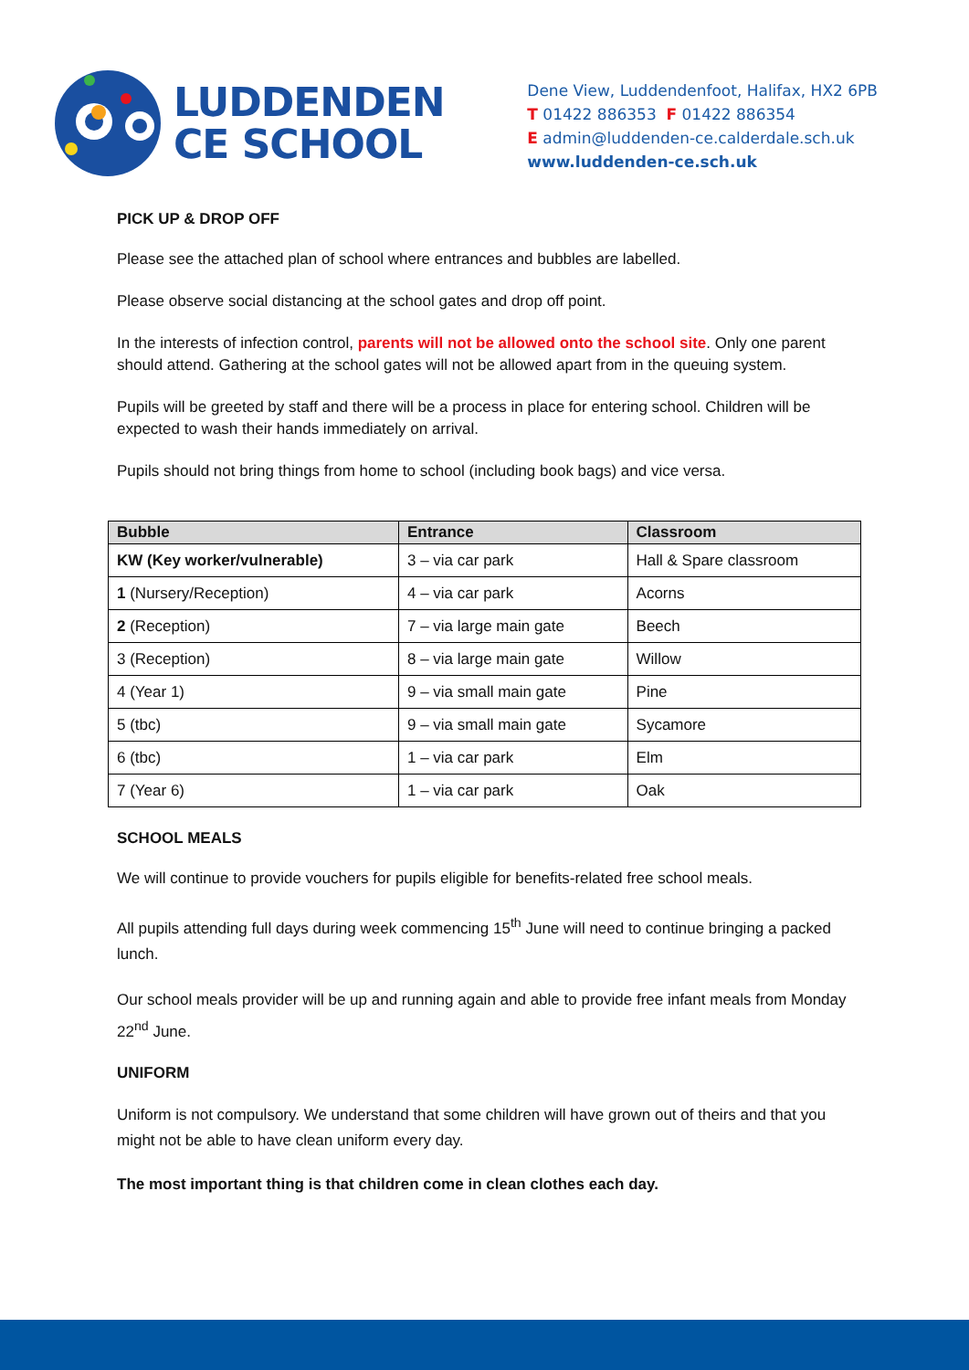LUDDENDEN
CE SCHOOL
Dene View, Luddendenfoot, Halifax, HX2 6PB
T 01422 886353 F 01422 886354
E admin@luddenden-ce.calderdale.sch.uk
www.luddenden-ce.sch.uk
PICK UP & DROP OFF
Please see the attached plan of school where entrances and bubbles are labelled.
Please observe social distancing at the school gates and drop off point.
In the interests of infection control, parents will not be allowed onto the school site. Only one parent should attend. Gathering at the school gates will not be allowed apart from in the queuing system.
Pupils will be greeted by staff and there will be a process in place for entering school. Children will be expected to wash their hands immediately on arrival.
Pupils should not bring things from home to school (including book bags) and vice versa.
| Bubble | Entrance | Classroom |
| --- | --- | --- |
| KW (Key worker/vulnerable) | 3 – via car park | Hall & Spare classroom |
| 1 (Nursery/Reception) | 4 – via car park | Acorns |
| 2 (Reception) | 7 – via large main gate | Beech |
| 3 (Reception) | 8 – via large main gate | Willow |
| 4 (Year 1) | 9 – via small main gate | Pine |
| 5 (tbc) | 9 – via small main gate | Sycamore |
| 6 (tbc) | 1 – via car park | Elm |
| 7 (Year 6) | 1 – via car park | Oak |
SCHOOL MEALS
We will continue to provide vouchers for pupils eligible for benefits-related free school meals.
All pupils attending full days during week commencing 15<sup>th</sup> June will need to continue bringing a packed lunch.
Our school meals provider will be up and running again and able to provide free infant meals from Monday 22<sup>nd</sup> June.
UNIFORM
Uniform is not compulsory. We understand that some children will have grown out of theirs and that you might not be able to have clean uniform every day.
The most important thing is that children come in clean clothes each day.